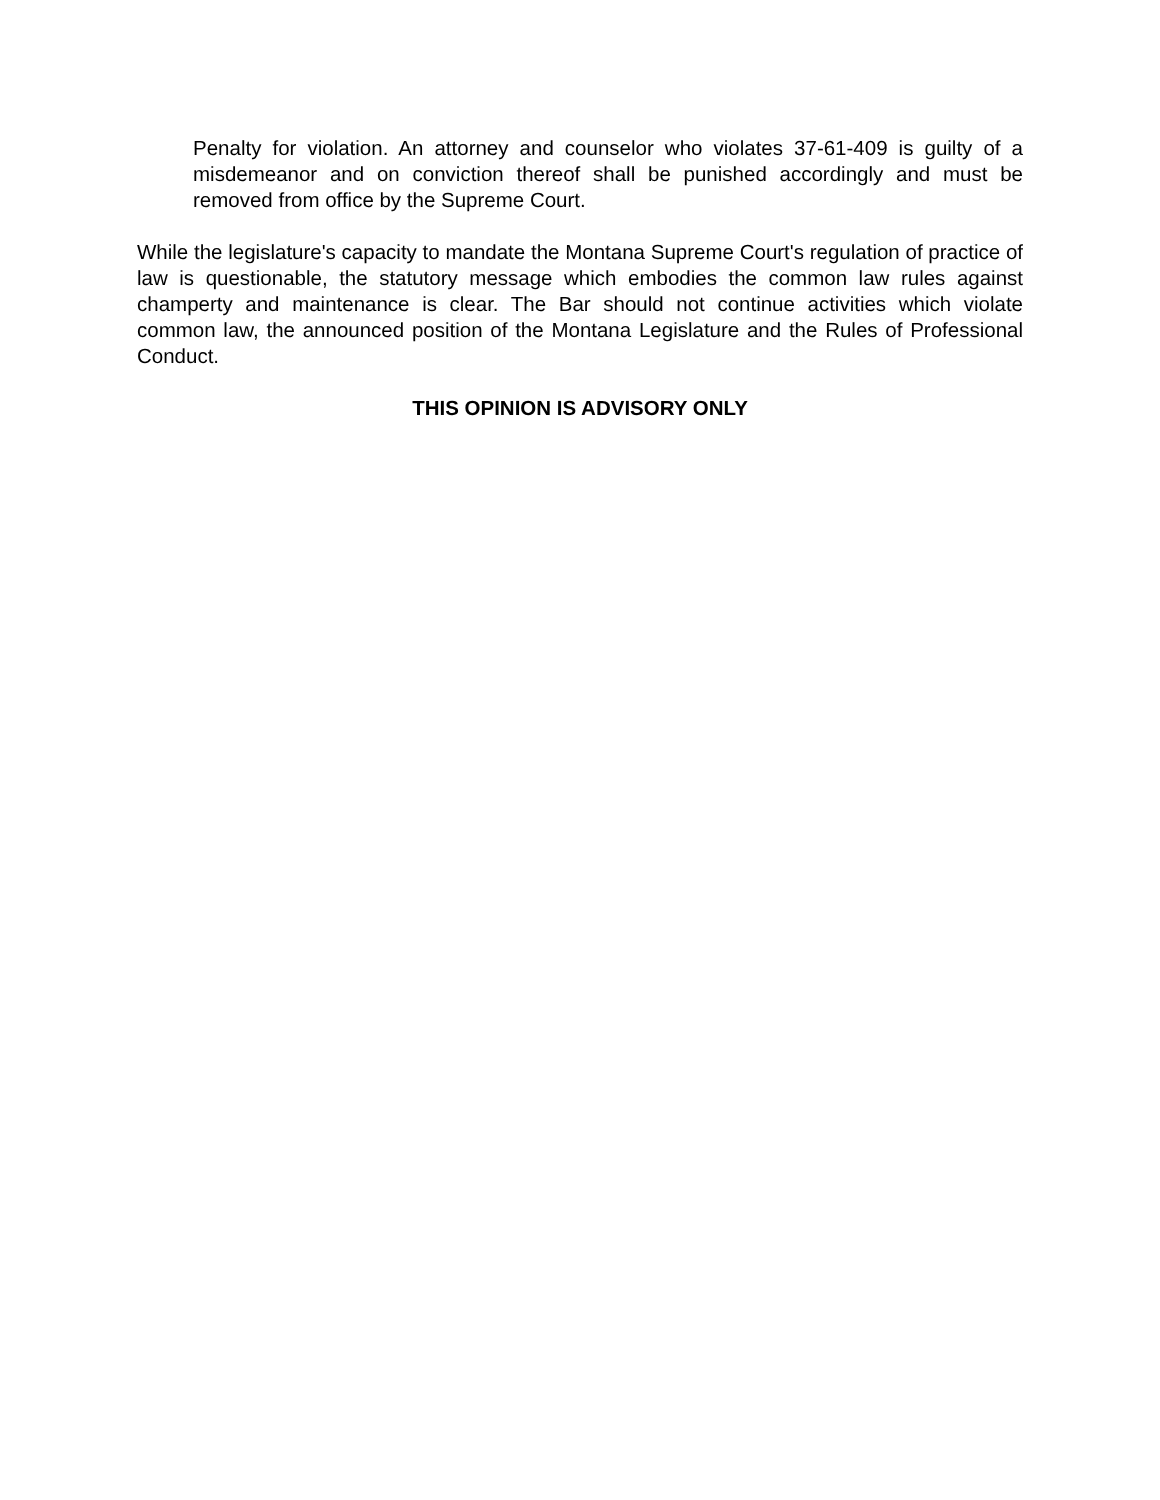Penalty for violation. An attorney and counselor who violates 37-61-409 is guilty of a misdemeanor and on conviction thereof shall be punished accordingly and must be removed from office by the Supreme Court.
While the legislature's capacity to mandate the Montana Supreme Court's regulation of practice of law is questionable, the statutory message which embodies the common law rules against champerty and maintenance is clear. The Bar should not continue activities which violate common law, the announced position of the Montana Legislature and the Rules of Professional Conduct.
THIS OPINION IS ADVISORY ONLY